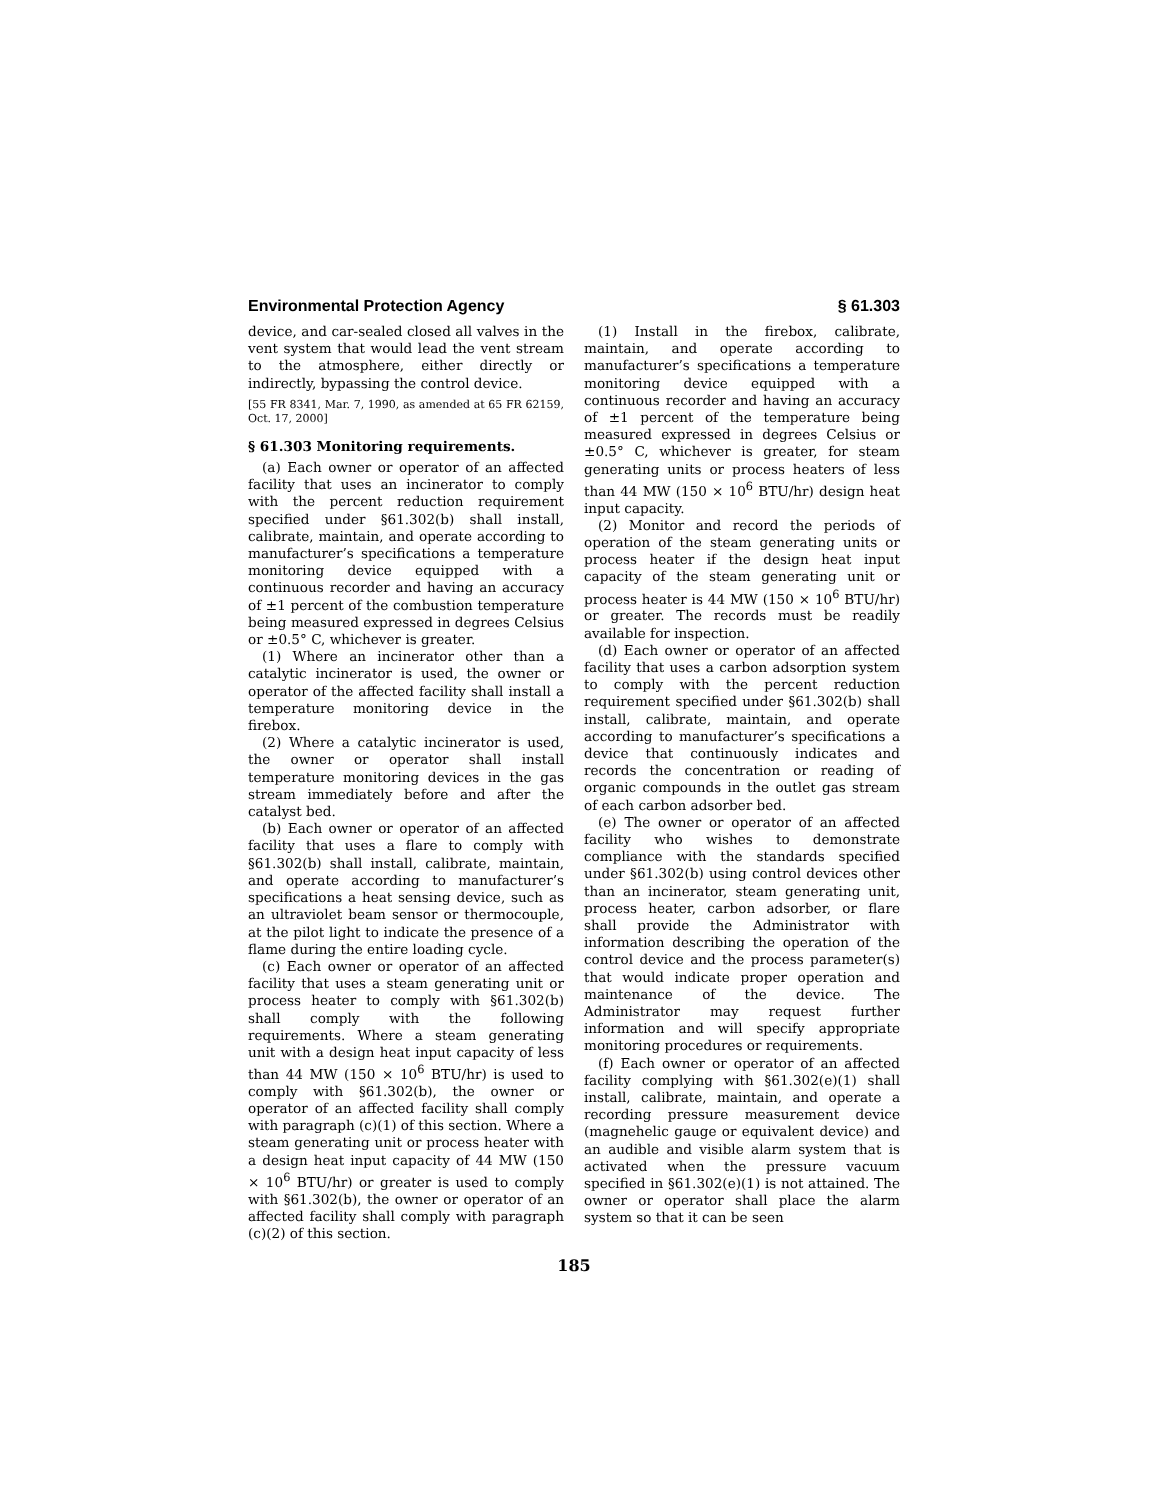Environmental Protection Agency § 61.303
device, and car-sealed closed all valves in the vent system that would lead the vent stream to the atmosphere, either directly or indirectly, bypassing the control device.
[55 FR 8341, Mar. 7, 1990, as amended at 65 FR 62159, Oct. 17, 2000]
§ 61.303 Monitoring requirements.
(a) Each owner or operator of an affected facility that uses an incinerator to comply with the percent reduction requirement specified under §61.302(b) shall install, calibrate, maintain, and operate according to manufacturer’s specifications a temperature monitoring device equipped with a continuous recorder and having an accuracy of ±1 percent of the combustion temperature being measured expressed in degrees Celsius or ±0.5° C, whichever is greater.
(1) Where an incinerator other than a catalytic incinerator is used, the owner or operator of the affected facility shall install a temperature monitoring device in the firebox.
(2) Where a catalytic incinerator is used, the owner or operator shall install temperature monitoring devices in the gas stream immediately before and after the catalyst bed.
(b) Each owner or operator of an affected facility that uses a flare to comply with §61.302(b) shall install, calibrate, maintain, and operate according to manufacturer’s specifications a heat sensing device, such as an ultraviolet beam sensor or thermocouple, at the pilot light to indicate the presence of a flame during the entire loading cycle.
(c) Each owner or operator of an affected facility that uses a steam generating unit or process heater to comply with §61.302(b) shall comply with the following requirements. Where a steam generating unit with a design heat input capacity of less than 44 MW (150 × 10<sup>6</sup> BTU/hr) is used to comply with §61.302(b), the owner or operator of an affected facility shall comply with paragraph (c)(1) of this section. Where a steam generating unit or process heater with a design heat input capacity of 44 MW (150 × 10<sup>6</sup> BTU/hr) or greater is used to comply with §61.302(b), the owner or operator of an affected facility shall comply with paragraph (c)(2) of this section.
(1) Install in the firebox, calibrate, maintain, and operate according to manufacturer’s specifications a temperature monitoring device equipped with a continuous recorder and having an accuracy of ±1 percent of the temperature being measured expressed in degrees Celsius or ±0.5° C, whichever is greater, for steam generating units or process heaters of less than 44 MW (150 × 10<sup>6</sup> BTU/hr) design heat input capacity.
(2) Monitor and record the periods of operation of the steam generating units or process heater if the design heat input capacity of the steam generating unit or process heater is 44 MW (150 × 10<sup>6</sup> BTU/hr) or greater. The records must be readily available for inspection.
(d) Each owner or operator of an affected facility that uses a carbon adsorption system to comply with the percent reduction requirement specified under §61.302(b) shall install, calibrate, maintain, and operate according to manufacturer’s specifications a device that continuously indicates and records the concentration or reading of organic compounds in the outlet gas stream of each carbon adsorber bed.
(e) The owner or operator of an affected facility who wishes to demonstrate compliance with the standards specified under §61.302(b) using control devices other than an incinerator, steam generating unit, process heater, carbon adsorber, or flare shall provide the Administrator with information describing the operation of the control device and the process parameter(s) that would indicate proper operation and maintenance of the device. The Administrator may request further information and will specify appropriate monitoring procedures or requirements.
(f) Each owner or operator of an affected facility complying with §61.302(e)(1) shall install, calibrate, maintain, and operate a recording pressure measurement device (magnehelic gauge or equivalent device) and an audible and visible alarm system that is activated when the pressure vacuum specified in §61.302(e)(1) is not attained. The owner or operator shall place the alarm system so that it can be seen
185